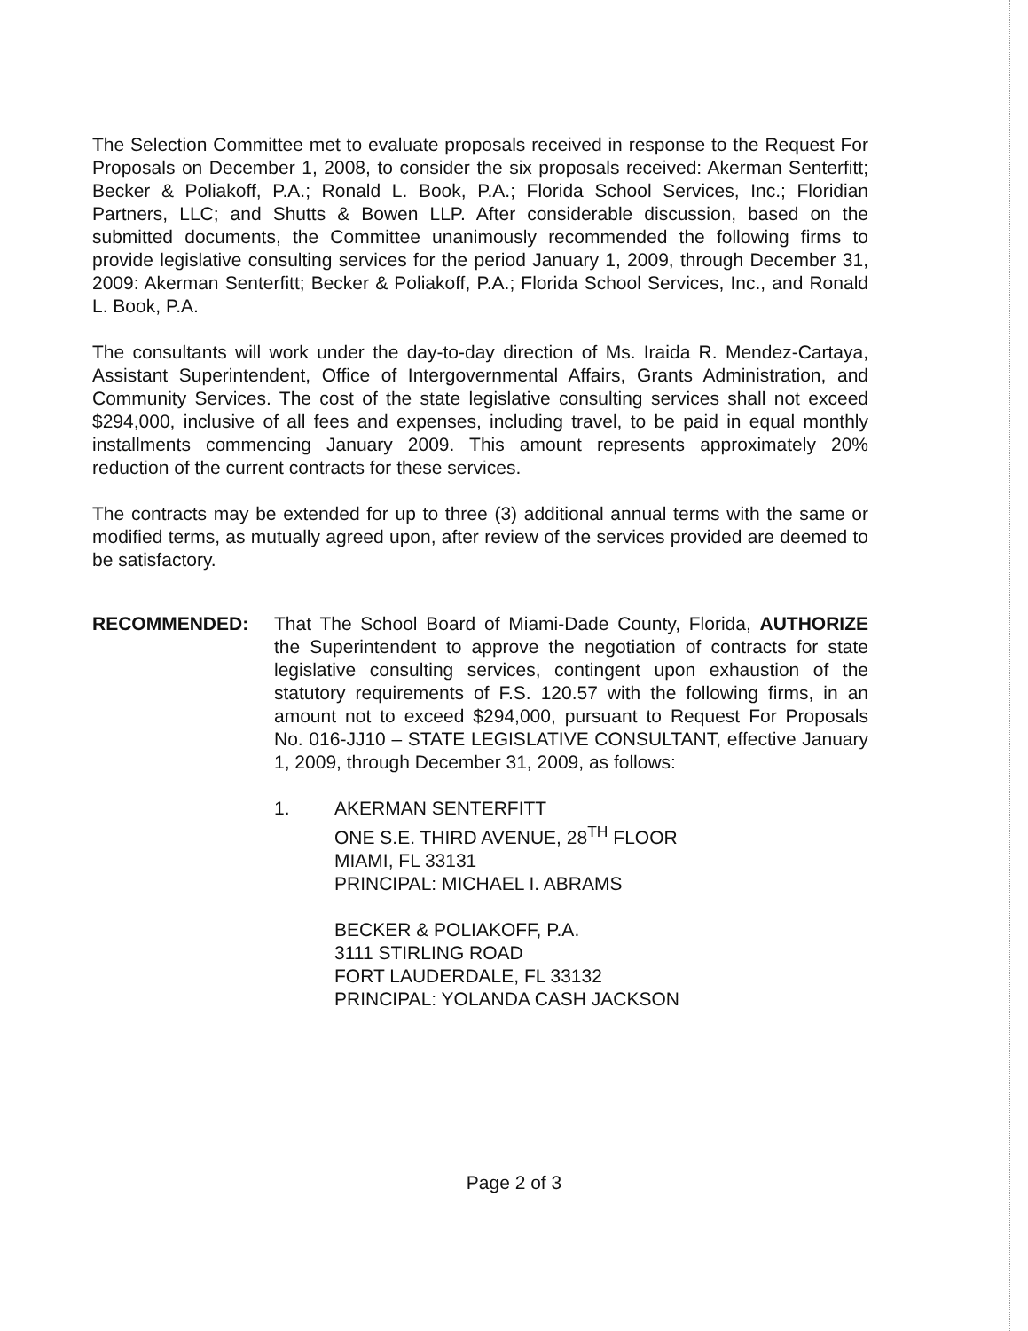The Selection Committee met to evaluate proposals received in response to the Request For Proposals on December 1, 2008, to consider the six proposals received: Akerman Senterfitt; Becker & Poliakoff, P.A.; Ronald L. Book, P.A.; Florida School Services, Inc.; Floridian Partners, LLC; and Shutts & Bowen LLP. After considerable discussion, based on the submitted documents, the Committee unanimously recommended the following firms to provide legislative consulting services for the period January 1, 2009, through December 31, 2009: Akerman Senterfitt; Becker & Poliakoff, P.A.; Florida School Services, Inc., and Ronald L. Book, P.A.
The consultants will work under the day-to-day direction of Ms. Iraida R. Mendez-Cartaya, Assistant Superintendent, Office of Intergovernmental Affairs, Grants Administration, and Community Services. The cost of the state legislative consulting services shall not exceed $294,000, inclusive of all fees and expenses, including travel, to be paid in equal monthly installments commencing January 2009. This amount represents approximately 20% reduction of the current contracts for these services.
The contracts may be extended for up to three (3) additional annual terms with the same or modified terms, as mutually agreed upon, after review of the services provided are deemed to be satisfactory.
RECOMMENDED: That The School Board of Miami-Dade County, Florida, AUTHORIZE the Superintendent to approve the negotiation of contracts for state legislative consulting services, contingent upon exhaustion of the statutory requirements of F.S. 120.57 with the following firms, in an amount not to exceed $294,000, pursuant to Request For Proposals No. 016-JJ10 – STATE LEGISLATIVE CONSULTANT, effective January 1, 2009, through December 31, 2009, as follows:
1. AKERMAN SENTERFITT
ONE S.E. THIRD AVENUE, 28<sup>TH</sup> FLOOR
MIAMI, FL 33131
PRINCIPAL: MICHAEL I. ABRAMS
BECKER & POLIAKOFF, P.A.
3111 STIRLING ROAD
FORT LAUDERDALE, FL 33132
PRINCIPAL: YOLANDA CASH JACKSON
Page 2 of 3